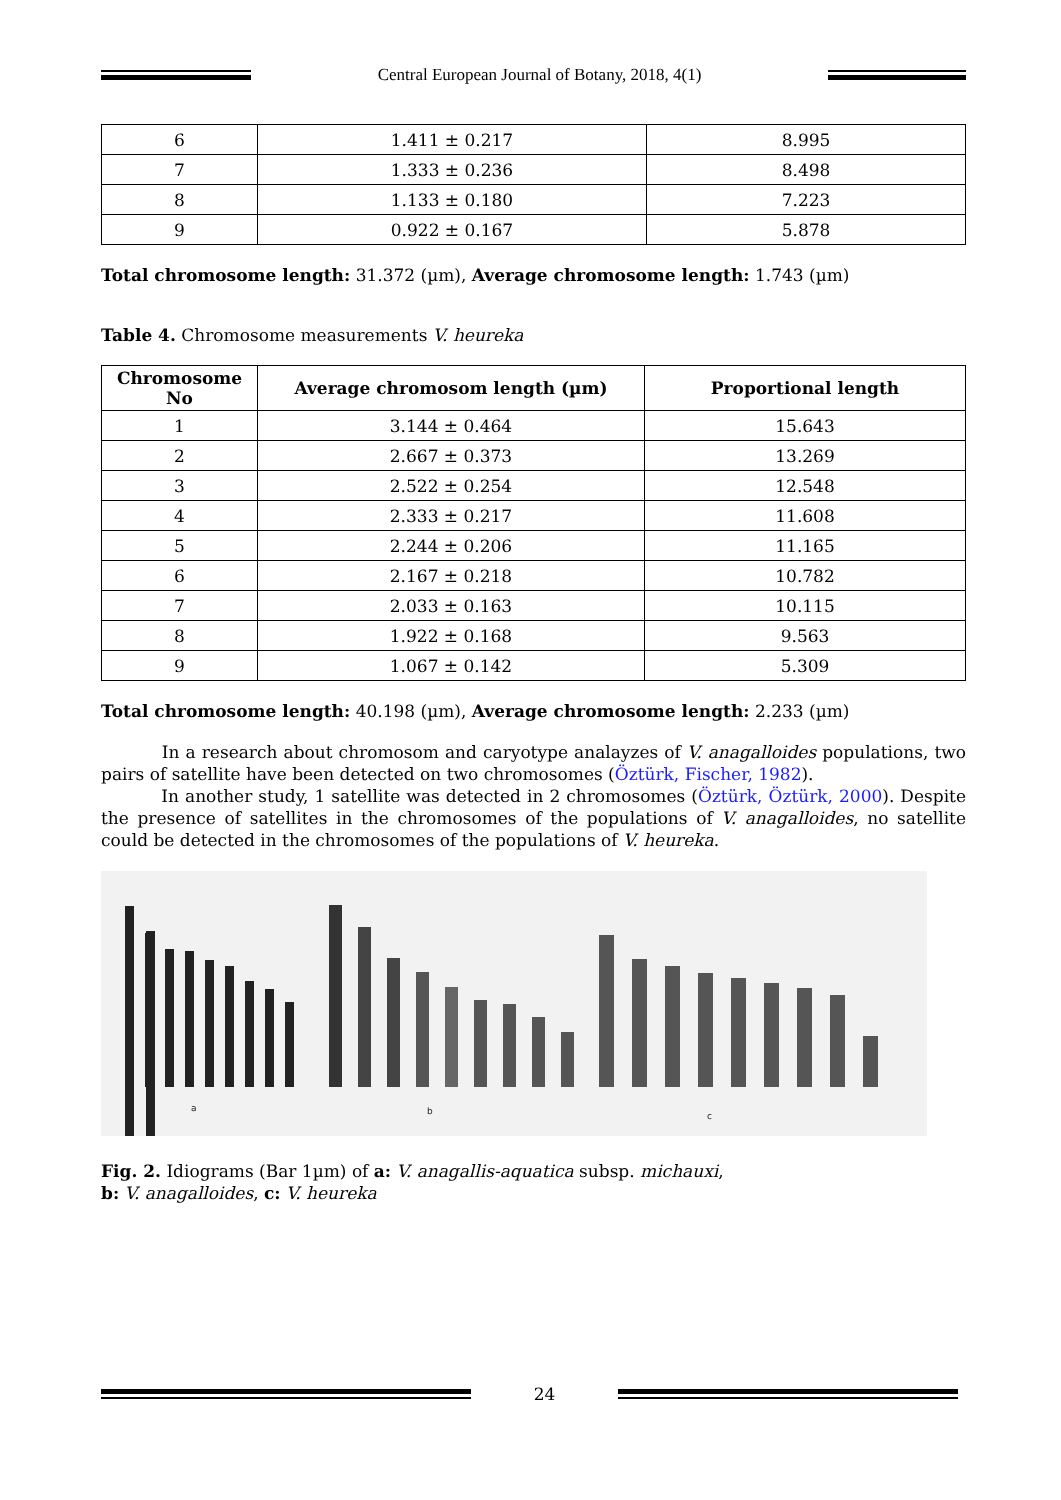Central European Journal of Botany, 2018, 4(1)
| 6 | 1.411 ± 0.217 | 8.995 |
| 7 | 1.333 ± 0.236 | 8.498 |
| 8 | 1.133 ± 0.180 | 7.223 |
| 9 | 0.922 ± 0.167 | 5.878 |
Total chromosome length: 31.372 (µm), Average chromosome length: 1.743 (µm)
Table 4. Chromosome measurements V. heureka
| Chromosome No | Average chromosom length (µm) | Proportional length |
| --- | --- | --- |
| 1 | 3.144 ± 0.464 | 15.643 |
| 2 | 2.667 ± 0.373 | 13.269 |
| 3 | 2.522 ± 0.254 | 12.548 |
| 4 | 2.333 ± 0.217 | 11.608 |
| 5 | 2.244 ± 0.206 | 11.165 |
| 6 | 2.167 ± 0.218 | 10.782 |
| 7 | 2.033 ± 0.163 | 10.115 |
| 8 | 1.922 ± 0.168 | 9.563 |
| 9 | 1.067 ± 0.142 | 5.309 |
Total chromosome length: 40.198 (µm), Average chromosome length: 2.233 (µm)
In a research about chromosom and caryotype analayzes of V. anagalloides populations, two pairs of satellite have been detected on two chromosomes (Öztürk, Fischer, 1982).
In another study, 1 satellite was detected in 2 chromosomes (Öztürk, Öztürk, 2000). Despite the presence of satellites in the chromosomes of the populations of V. anagalloides, no satellite could be detected in the chromosomes of the populations of V. heureka.
a
b
c
Fig. 2. Idiograms (Bar 1µm) of a: V. anagallis-aquatica subsp. michauxi,
b: V. anagalloides, c: V. heureka
24